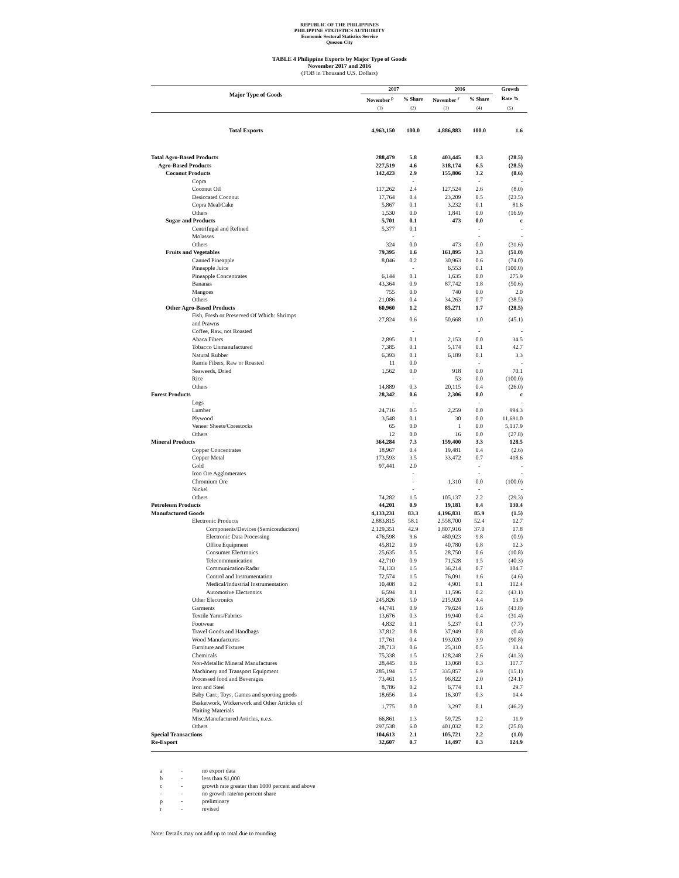REPUBLIC OF THE PHILIPPINES
PHILIPPINE STATISTICS AUTHORITY
Economic Sectoral Statistics Service
Quezon City
TABLE 4 Philippine Exports by Major Type of Goods
November 2017 and 2016
(FOB in Thousand U.S. Dollars)
| Major Type of Goods | 2017 | | 2016 | | Growth |
| --- | --- | --- | --- | --- | --- |
| | November <sup>p</sup> | % Share | November <sup>r</sup> | % Share | Rate % |
| | (1) | (2) | (3) | (4) | (5) |
| Total Exports | 4,963,150 | 100.0 | 4,886,883 | 100.0 | 1.6 |
| Total Agro-Based Products | 288,479 | 5.8 | 403,445 | 8.3 | (28.5) |
| Agro-Based Products | 227,519 | 4.6 | 318,174 | 6.5 | (28.5) |
| Coconut Products | 142,423 | 2.9 | 155,806 | 3.2 | (8.6) |
| Copra | | - | | - | - |
| Coconut Oil | 117,262 | 2.4 | 127,524 | 2.6 | (8.0) |
| Desiccated Coconut | 17,764 | 0.4 | 23,209 | 0.5 | (23.5) |
| Copra Meal/Cake | 5,867 | 0.1 | 3,232 | 0.1 | 81.6 |
| Others | 1,530 | 0.0 | 1,841 | 0.0 | (16.9) |
| Sugar and Products | 5,701 | 0.1 | 473 | 0.0 | c |
| Centrifugal and Refined | 5,377 | 0.1 | | - | - |
| Molasses | | - | | - | - |
| Others | 324 | 0.0 | 473 | 0.0 | (31.6) |
| Fruits and Vegetables | 79,395 | 1.6 | 161,895 | 3.3 | (51.0) |
| Canned Pineapple | 8,046 | 0.2 | 30,963 | 0.6 | (74.0) |
| Pineapple Juice | | - | 6,553 | 0.1 | (100.0) |
| Pineapple Concentrates | 6,144 | 0.1 | 1,635 | 0.0 | 275.9 |
| Bananas | 43,364 | 0.9 | 87,742 | 1.8 | (50.6) |
| Mangoes | 755 | 0.0 | 740 | 0.0 | 2.0 |
| Others | 21,086 | 0.4 | 34,263 | 0.7 | (38.5) |
| Other Agro-Based Products | 60,960 | 1.2 | 85,271 | 1.7 | (28.5) |
| Fish, Fresh or Preserved Of Which: Shrimps and Prawns | 27,824 | 0.6 | 50,668 | 1.0 | (45.1) |
| Coffee, Raw, not Roasted | | - | | - | - |
| Abaca Fibers | 2,895 | 0.1 | 2,153 | 0.0 | 34.5 |
| Tobacco Unmanufactured | 7,385 | 0.1 | 5,174 | 0.1 | 42.7 |
| Natural Rubber | 6,393 | 0.1 | 6,189 | 0.1 | 3.3 |
| Ramie Fibers, Raw or Roasted | 11 | 0.0 | | - | - |
| Seaweeds, Dried | 1,562 | 0.0 | 918 | 0.0 | 70.1 |
| Rice | | - | 53 | 0.0 | (100.0) |
| Others | 14,889 | 0.3 | 20,115 | 0.4 | (26.0) |
| Forest Products | 28,342 | 0.6 | 2,306 | 0.0 | c |
| Logs | | - | | - | - |
| Lumber | 24,716 | 0.5 | 2,259 | 0.0 | 994.3 |
| Plywood | 3,548 | 0.1 | 30 | 0.0 | 11,691.0 |
| Veneer Sheets/Corestocks | 65 | 0.0 | 1 | 0.0 | 5,137.9 |
| Others | 12 | 0.0 | 16 | 0.0 | (27.8) |
| Mineral Products | 364,284 | 7.3 | 159,400 | 3.3 | 128.5 |
| Copper Concentrates | 18,967 | 0.4 | 19,481 | 0.4 | (2.6) |
| Copper Metal | 173,593 | 3.5 | 33,472 | 0.7 | 418.6 |
| Gold | 97,441 | 2.0 | | - | - |
| Iron Ore Agglomerates | | - | | - | - |
| Chromium Ore | | - | 1,310 | 0.0 | (100.0) |
| Nickel | | - | | - | - |
| Others | 74,282 | 1.5 | 105,137 | 2.2 | (29.3) |
| Petroleum Products | 44,201 | 0.9 | 19,181 | 0.4 | 130.4 |
| Manufactured Goods | 4,133,231 | 83.3 | 4,196,831 | 85.9 | (1.5) |
| Electronic Products | 2,883,815 | 58.1 | 2,558,700 | 52.4 | 12.7 |
| Components/Devices (Semiconductors) | 2,129,351 | 42.9 | 1,807,916 | 37.0 | 17.8 |
| Electronic Data Processing | 476,598 | 9.6 | 480,923 | 9.8 | (0.9) |
| Office Equipment | 45,812 | 0.9 | 40,780 | 0.8 | 12.3 |
| Consumer Electronics | 25,635 | 0.5 | 28,750 | 0.6 | (10.8) |
| Telecommunication | 42,710 | 0.9 | 71,528 | 1.5 | (40.3) |
| Communication/Radar | 74,133 | 1.5 | 36,214 | 0.7 | 104.7 |
| Control and Instrumentation | 72,574 | 1.5 | 76,091 | 1.6 | (4.6) |
| Medical/Industrial Instrumentation | 10,408 | 0.2 | 4,901 | 0.1 | 112.4 |
| Automotive Electronics | 6,594 | 0.1 | 11,596 | 0.2 | (43.1) |
| Other Electronics | 245,826 | 5.0 | 215,920 | 4.4 | 13.9 |
| Garments | 44,741 | 0.9 | 79,624 | 1.6 | (43.8) |
| Textile Yarns/Fabrics | 13,676 | 0.3 | 19,940 | 0.4 | (31.4) |
| Footwear | 4,832 | 0.1 | 5,237 | 0.1 | (7.7) |
| Travel Goods and Handbags | 37,812 | 0.8 | 37,949 | 0.8 | (0.4) |
| Wood Manufactures | 17,761 | 0.4 | 193,020 | 3.9 | (90.8) |
| Furniture and Fixtures | 28,713 | 0.6 | 25,310 | 0.5 | 13.4 |
| Chemicals | 75,338 | 1.5 | 128,248 | 2.6 | (41.3) |
| Non-Metallic Mineral Manufactures | 28,445 | 0.6 | 13,068 | 0.3 | 117.7 |
| Machinery and Transport Equipment | 285,194 | 5.7 | 335,857 | 6.9 | (15.1) |
| Processed food and Beverages | 73,461 | 1.5 | 96,822 | 2.0 | (24.1) |
| Iron and Steel | 8,786 | 0.2 | 6,774 | 0.1 | 29.7 |
| Baby Carr., Toys, Games and sporting goods | 18,656 | 0.4 | 16,307 | 0.3 | 14.4 |
| Basketwork, Wickerwork and Other Articles of Plaiting Materials | 1,775 | 0.0 | 3,297 | 0.1 | (46.2) |
| Misc.Manufactured Articles, n.e.s. | 66,861 | 1.3 | 59,725 | 1.2 | 11.9 |
| Others | 297,538 | 6.0 | 401,032 | 8.2 | (25.8) |
| Special Transactions | 104,613 | 2.1 | 105,721 | 2.2 | (1.0) |
| Re-Export | 32,607 | 0.7 | 14,497 | 0.3 | 124.9 |
a - no export data
b - less than $1,000
c - growth rate greater than 1000 percent and above
- - no growth rate/no percent share
p - preliminary
r - revised
Note: Details may not add up to total due to rounding